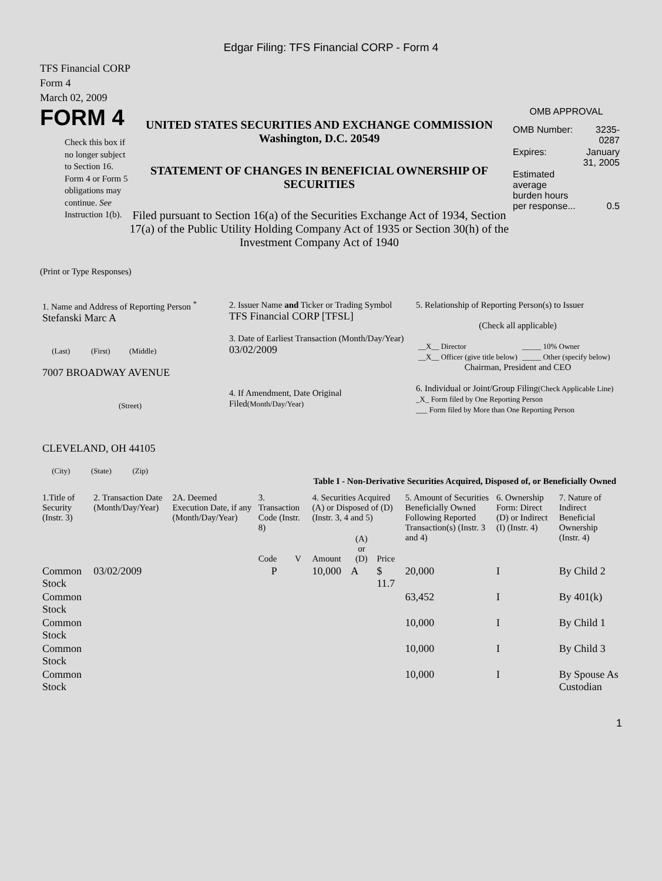Edgar Filing: TFS Financial CORP - Form 4
TFS Financial CORP
Form 4
March 02, 2009
FORM 4
Check this box if no longer subject to Section 16. Form 4 or Form 5 obligations may continue. See Instruction 1(b).
UNITED STATES SECURITIES AND EXCHANGE COMMISSION
Washington, D.C. 20549
STATEMENT OF CHANGES IN BENEFICIAL OWNERSHIP OF SECURITIES
Filed pursuant to Section 16(a) of the Securities Exchange Act of 1934, Section 17(a) of the Public Utility Holding Company Act of 1935 or Section 30(h) of the Investment Company Act of 1940
OMB APPROVAL
| OMB Number: | 3235-0287 |
| Expires: | January 31, 2005 |
| Estimated average burden hours per response... | 0.5 |
(Print or Type Responses)
| 1. Name and Address of Reporting Person <sup>*</sup> Stefanski Marc A (Last) (First) (Middle) 7007 BROADWAY AVENUE (Street) CLEVELAND, OH 44105 (City) (State) (Zip) | 2. Issuer Name and Ticker or Trading Symbol TFS Financial CORP [TFSL] 3. Date of Earliest Transaction (Month/Day/Year) 03/02/2009 4. If Amendment, Date Original Filed (Month/Day/Year) | 5. Relationship of Reporting Person(s) to Issuer (Check all applicable) / __X__ Director / _____ 10% Owner / / __X__ Officer (give title below) / _____ Other (specify below) / Chairman, President and CEO 6. Individual or Joint/Group Filing (Check Applicable Line) _X_ Form filed by One Reporting Person ___ Form filed by More than One Reporting Person |
Table I - Non-Derivative Securities Acquired, Disposed of, or Beneficially Owned
| 1.Title of Security (Instr. 3) | 2. Transaction Date (Month/Day/Year) | 2A. Deemed Execution Date, if any (Month/Day/Year) | 3. Transaction Code (Instr. 8) | | 4. Securities Acquired (A) or Disposed of (D) (Instr. 3, 4 and 5) | | | 5. Amount of Securities Beneficially Owned Following Reported Transaction(s) (Instr. 3 and 4) | 6. Ownership Form: Direct (D) or Indirect (I) (Instr. 4) | 7. Nature of Indirect Beneficial Ownership (Instr. 4) |
| --- | --- | --- | --- | --- | --- | --- | --- | --- | --- | --- |
| | | | Code | V | Amount | (A) or (D) | Price | | | |
| Common Stock | 03/02/2009 | | P | | 10,000 | A | $ 11.7 | 20,000 | I | By Child 2 |
| Common Stock | | | | | | | | 63,452 | I | By 401(k) |
| Common Stock | | | | | | | | 10,000 | I | By Child 1 |
| Common Stock | | | | | | | | 10,000 | I | By Child 3 |
| Common Stock | | | | | | | | 10,000 | I | By Spouse As Custodian |
1